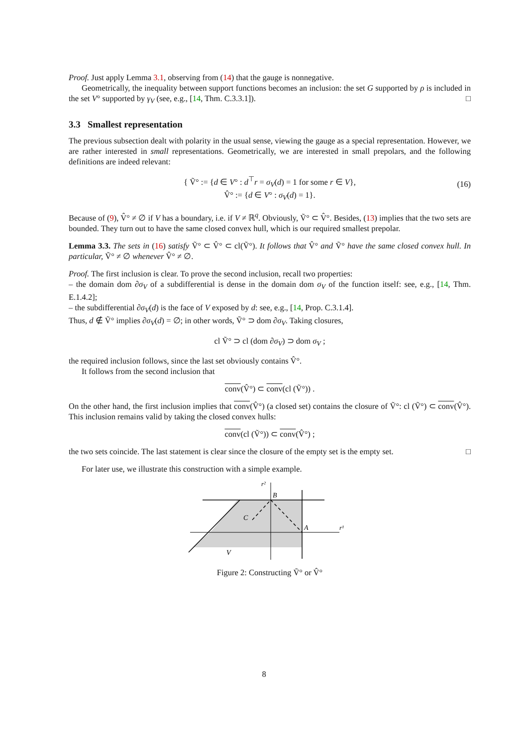Proof. Just apply Lemma 3.1, observing from (14) that the gauge is nonnegative.
Geometrically, the inequality between support functions becomes an inclusion: the set G supported by ρ is included in the set V° supported by γ<sub>V</sub> (see, e.g., [14, Thm. C.3.3.1]). □
3.3 Smallest representation
The previous subsection dealt with polarity in the usual sense, viewing the gauge as a special representation. However, we are rather interested in small representations. Geometrically, we are interested in small prepolars, and the following definitions are indeed relevant:
{ Ṽ° := {d ∈ V° : d<sup>⊤</sup>r = σ<sub>V</sub>(d) = 1 for some r ∈ V},
V̂° := {d ∈ V° : σ<sub>V</sub>(d) = 1}.
(16)
Because of (9), V̂° ≠ ∅ if V has a boundary, i.e. if V ≠ ℝ<sup>q</sup>. Obviously, Ṽ° ⊂ V̂°. Besides, (13) implies that the two sets are bounded. They turn out to have the same closed convex hull, which is our required smallest prepolar.
Lemma 3.3. The sets in (16) satisfy Ṽ° ⊂ V̂° ⊂ cl(Ṽ°). It follows that V̂° and Ṽ° have the same closed convex hull. In particular, Ṽ° ≠ ∅ whenever V̂° ≠ ∅.
Proof. The first inclusion is clear. To prove the second inclusion, recall two properties:
– the domain dom ∂σ<sub>V</sub> of a subdifferential is dense in the domain dom σ<sub>V</sub> of the function itself: see, e.g., [14, Thm. E.1.4.2];
– the subdifferential ∂σ<sub>V</sub>(d) is the face of V exposed by d: see, e.g., [14, Prop. C.3.1.4].
Thus, d ∉ Ṽ° implies ∂σ<sub>V</sub>(d) = ∅; in other words, Ṽ° ⊃ dom ∂σ<sub>V</sub>. Taking closures,
cl Ṽ° ⊃ cl (dom ∂σ<sub>V</sub>) ⊃ dom σ<sub>V</sub> ;
the required inclusion follows, since the last set obviously contains V̂°.
It follows from the second inclusion that
conv(V̂°) ⊂ conv(cl (Ṽ°)) .
On the other hand, the first inclusion implies that conv(V̂°) (a closed set) contains the closure of Ṽ°: cl (Ṽ°) ⊂ conv(V̂°). This inclusion remains valid by taking the closed convex hulls:
conv(cl (Ṽ°)) ⊂ conv(V̂°) ;
the two sets coincide. The last statement is clear since the closure of the empty set is the empty set. □
For later use, we illustrate this construction with a simple example.
r²
B
C
A
r¹
V
Figure 2: Constructing Ṽ° or V̂°
8